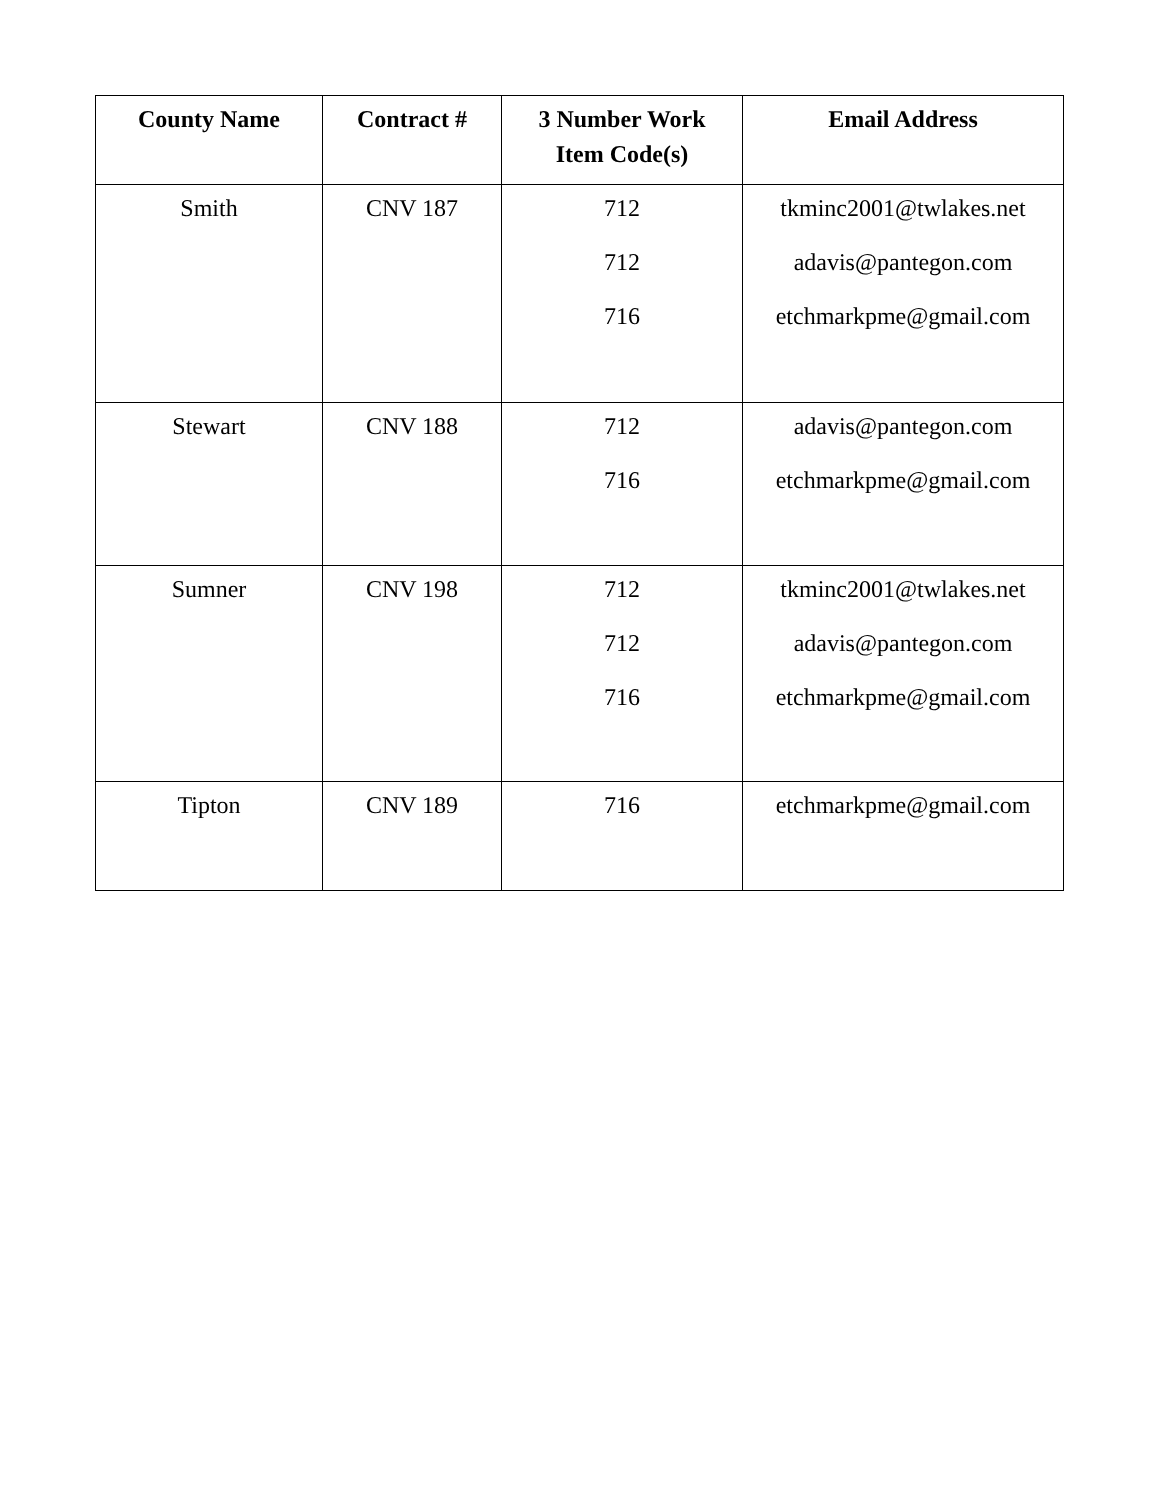| County Name | Contract # | 3 Number Work Item Code(s) | Email Address |
| --- | --- | --- | --- |
| Smith | CNV 187 | 712 712 716 | tkminc2001@twlakes.net adavis@pantegon.com etchmarkpme@gmail.com |
| Stewart | CNV 188 | 712 716 | adavis@pantegon.com etchmarkpme@gmail.com |
| Sumner | CNV 198 | 712 712 716 | tkminc2001@twlakes.net adavis@pantegon.com etchmarkpme@gmail.com |
| Tipton | CNV 189 | 716 | etchmarkpme@gmail.com |